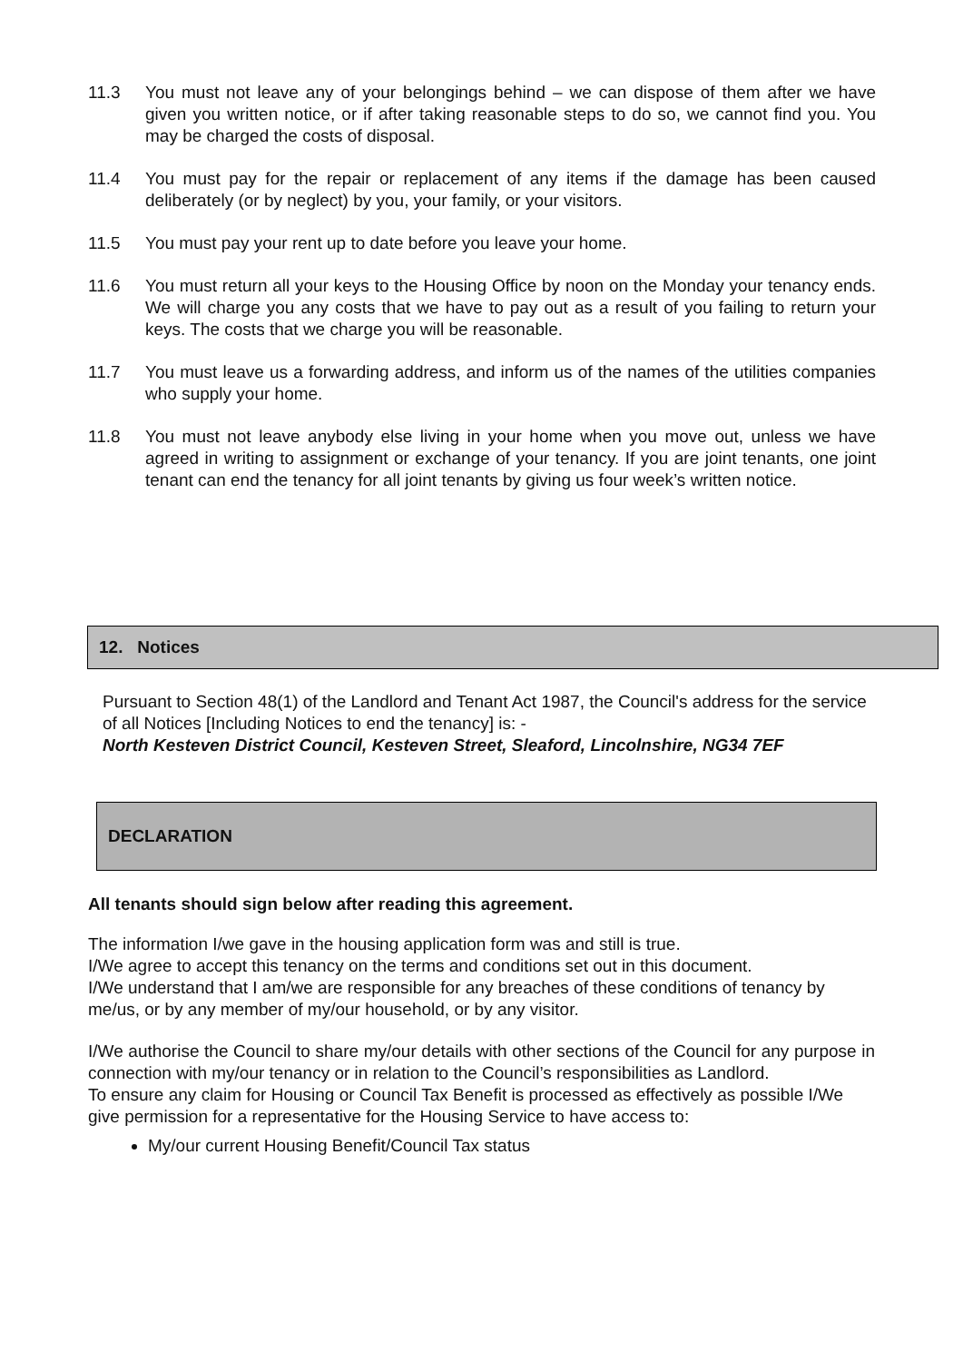11.3 You must not leave any of your belongings behind – we can dispose of them after we have given you written notice, or if after taking reasonable steps to do so, we cannot find you. You may be charged the costs of disposal.
11.4 You must pay for the repair or replacement of any items if the damage has been caused deliberately (or by neglect) by you, your family, or your visitors.
11.5 You must pay your rent up to date before you leave your home.
11.6 You must return all your keys to the Housing Office by noon on the Monday your tenancy ends. We will charge you any costs that we have to pay out as a result of you failing to return your keys. The costs that we charge you will be reasonable.
11.7 You must leave us a forwarding address, and inform us of the names of the utilities companies who supply your home.
11.8 You must not leave anybody else living in your home when you move out, unless we have agreed in writing to assignment or exchange of your tenancy. If you are joint tenants, one joint tenant can end the tenancy for all joint tenants by giving us four week’s written notice.
12. Notices
Pursuant to Section 48(1) of the Landlord and Tenant Act 1987, the Council's address for the service of all Notices [Including Notices to end the tenancy] is: -
North Kesteven District Council, Kesteven Street, Sleaford, Lincolnshire, NG34 7EF
DECLARATION
All tenants should sign below after reading this agreement.
The information I/we gave in the housing application form was and still is true.
I/We agree to accept this tenancy on the terms and conditions set out in this document.
I/We understand that I am/we are responsible for any breaches of these conditions of tenancy by me/us, or by any member of my/our household, or by any visitor.
I/We authorise the Council to share my/our details with other sections of the Council for any purpose in connection with my/our tenancy or in relation to the Council’s responsibilities as Landlord.
To ensure any claim for Housing or Council Tax Benefit is processed as effectively as possible I/We give permission for a representative for the Housing Service to have access to:
My/our current Housing Benefit/Council Tax status